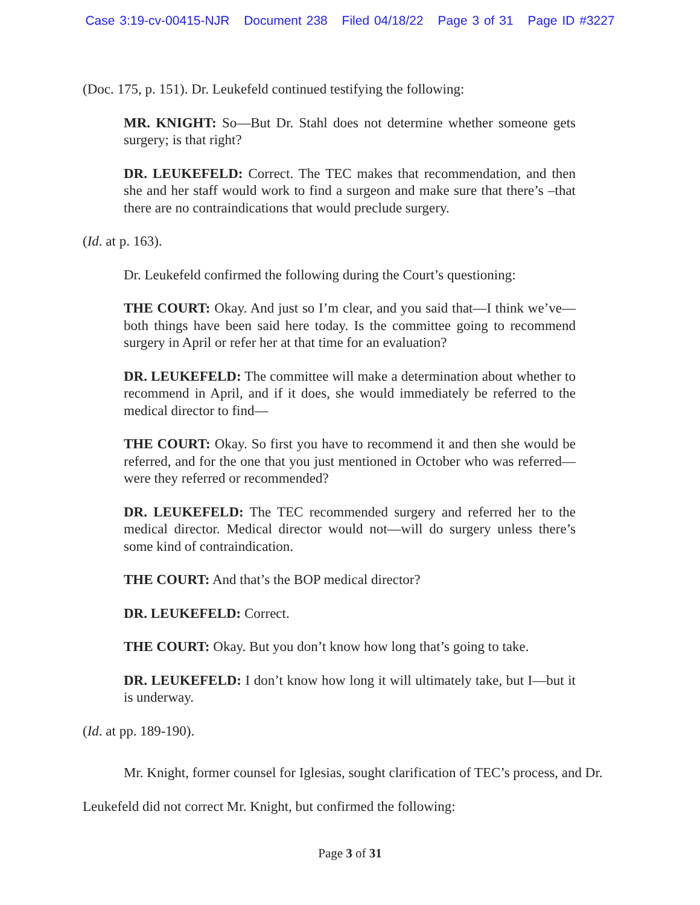Case 3:19-cv-00415-NJR Document 238 Filed 04/18/22 Page 3 of 31 Page ID #3227
(Doc. 175, p. 151). Dr. Leukefeld continued testifying the following:
MR. KNIGHT: So—But Dr. Stahl does not determine whether someone gets surgery; is that right?
DR. LEUKEFELD: Correct. The TEC makes that recommendation, and then she and her staff would work to find a surgeon and make sure that there’s –that there are no contraindications that would preclude surgery.
(Id. at p. 163).
Dr. Leukefeld confirmed the following during the Court’s questioning:
THE COURT: Okay. And just so I’m clear, and you said that—I think we’ve—both things have been said here today. Is the committee going to recommend surgery in April or refer her at that time for an evaluation?
DR. LEUKEFELD: The committee will make a determination about whether to recommend in April, and if it does, she would immediately be referred to the medical director to find—
THE COURT: Okay. So first you have to recommend it and then she would be referred, and for the one that you just mentioned in October who was referred—were they referred or recommended?
DR. LEUKEFELD: The TEC recommended surgery and referred her to the medical director. Medical director would not—will do surgery unless there’s some kind of contraindication.
THE COURT: And that’s the BOP medical director?
DR. LEUKEFELD: Correct.
THE COURT: Okay. But you don’t know how long that’s going to take.
DR. LEUKEFELD: I don’t know how long it will ultimately take, but I—but it is underway.
(Id. at pp. 189-190).
Mr. Knight, former counsel for Iglesias, sought clarification of TEC’s process, and Dr. Leukefeld did not correct Mr. Knight, but confirmed the following:
Page 3 of 31